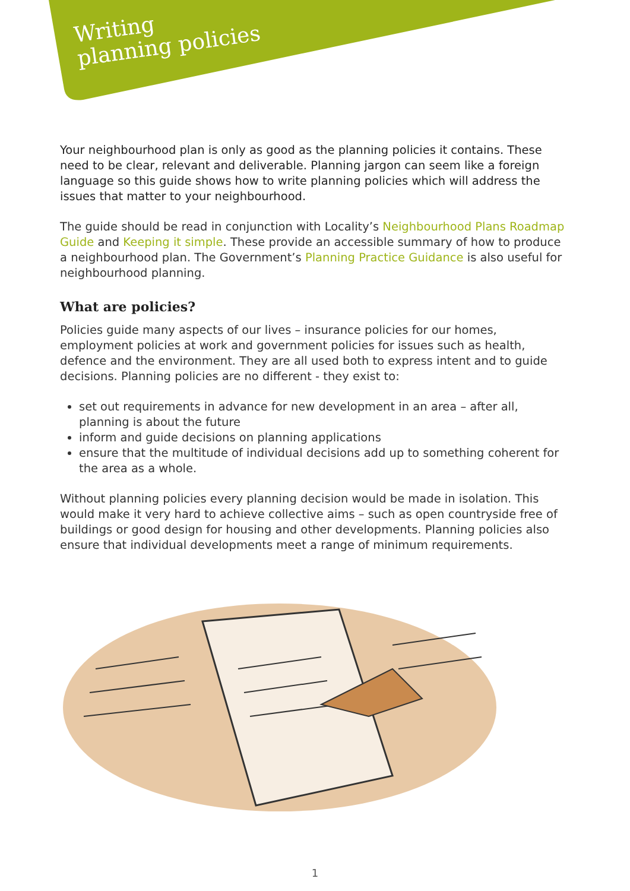Writing
planning policies
Your neighbourhood plan is only as good as the planning policies it contains. These need to be clear, relevant and deliverable. Planning jargon can seem like a foreign language so this guide shows how to write planning policies which will address the issues that matter to your neighbourhood.
The guide should be read in conjunction with Locality’s Neighbourhood Plans Roadmap Guide and Keeping it simple. These provide an accessible summary of how to produce a neighbourhood plan. The Government’s Planning Practice Guidance is also useful for neighbourhood planning.
What are policies?
Policies guide many aspects of our lives – insurance policies for our homes, employment policies at work and government policies for issues such as health, defence and the environment. They are all used both to express intent and to guide decisions. Planning policies are no different - they exist to:
set out requirements in advance for new development in an area – after all, planning is about the future
inform and guide decisions on planning applications
ensure that the multitude of individual decisions add up to something coherent for the area as a whole.
Without planning policies every planning decision would be made in isolation. This would make it very hard to achieve collective aims – such as open countryside free of buildings or good design for housing and other developments. Planning policies also ensure that individual developments meet a range of minimum requirements.
1